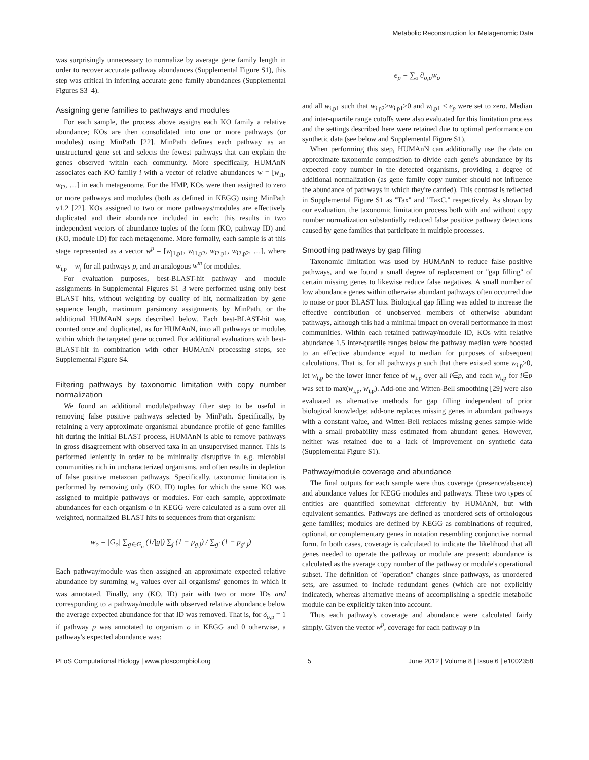Metabolic Reconstruction for Metagenomic Data
was surprisingly unnecessary to normalize by average gene family length in order to recover accurate pathway abundances (Supplemental Figure S1), this step was critical in inferring accurate gene family abundances (Supplemental Figures S3–4).
Assigning gene families to pathways and modules
For each sample, the process above assigns each KO family a relative abundance; KOs are then consolidated into one or more pathways (or modules) using MinPath [22]. MinPath defines each pathway as an unstructured gene set and selects the fewest pathways that can explain the genes observed within each community. More specifically, HUMAnN associates each KO family i with a vector of relative abundances w = [w<sub>i1</sub>, w<sub>i2</sub>, …] in each metagenome. For the HMP, KOs were then assigned to zero or more pathways and modules (both as defined in KEGG) using MinPath v1.2 [22]. KOs assigned to two or more pathways/modules are effectively duplicated and their abundance included in each; this results in two independent vectors of abundance tuples of the form (KO, pathway ID) and (KO, module ID) for each metagenome. More formally, each sample is at this stage represented as a vector w<sup>p</sup> = [w<sub>j1,p1</sub>, w<sub>i1,p2</sub>, w<sub>i2,p1</sub>, w<sub>i2,p2</sub>, …], where w<sub>i,p</sub> = w<sub>j</sub> for all pathways p, and an analogous w<sup>m</sup> for modules.
For evaluation purposes, best-BLAST-hit pathway and module assignments in Supplemental Figures S1–3 were performed using only best BLAST hits, without weighting by quality of hit, normalization by gene sequence length, maximum parsimony assignments by MinPath, or the additional HUMAnN steps described below. Each best-BLAST-hit was counted once and duplicated, as for HUMAnN, into all pathways or modules within which the targeted gene occurred. For additional evaluations with best-BLAST-hit in combination with other HUMAnN processing steps, see Supplemental Figure S4.
Filtering pathways by taxonomic limitation with copy number normalization
We found an additional module/pathway filter step to be useful in removing false positive pathways selected by MinPath. Specifically, by retaining a very approximate organismal abundance profile of gene families hit during the initial BLAST process, HUMAnN is able to remove pathways in gross disagreement with observed taxa in an unsupervised manner. This is performed leniently in order to be minimally disruptive in e.g. microbial communities rich in uncharacterized organisms, and often results in depletion of false positive metazoan pathways. Specifically, taxonomic limitation is performed by removing only (KO, ID) tuples for which the same KO was assigned to multiple pathways or modules. For each sample, approximate abundances for each organism o in KEGG were calculated as a sum over all weighted, normalized BLAST hits to sequences from that organism:
w<sub>o</sub> = |G<sub>o</sub>| ∑<sub>g∈G<sub>o</sub></sub> (1/|g|) ∑<sub>j</sub> (1 − p<sub>g,j</sub>) / ∑<sub>g′</sub> (1 − p<sub>g′,j</sub>)
Each pathway/module was then assigned an approximate expected relative abundance by summing w<sub>o</sub> values over all organisms' genomes in which it was annotated. Finally, any (KO, ID) pair with two or more IDs and corresponding to a pathway/module with observed relative abundance below the average expected abundance for that ID was removed. That is, for δ<sub>o,p</sub> = 1 if pathway p was annotated to organism o in KEGG and 0 otherwise, a pathway's expected abundance was:
e<sub>p</sub> = ∑<sub>o</sub> ∂<sub>o,p</sub>w<sub>o</sub>
and all w<sub>i,p1</sub> such that w<sub>i,p2</sub>>w<sub>i,p1</sub>>0 and w<sub>i,p1</sub> < ē<sub>p</sub> were set to zero. Median and inter-quartile range cutoffs were also evaluated for this limitation process and the settings described here were retained due to optimal performance on synthetic data (see below and Supplemental Figure S1).
When performing this step, HUMAnN can additionally use the data on approximate taxonomic composition to divide each gene's abundance by its expected copy number in the detected organisms, providing a degree of additional normalization (as gene family copy number should not influence the abundance of pathways in which they're carried). This contrast is reflected in Supplemental Figure S1 as ''Tax'' and ''TaxC,'' respectively. As shown by our evaluation, the taxonomic limitation process both with and without copy number normalization substantially reduced false positive pathway detections caused by gene families that participate in multiple processes.
Smoothing pathways by gap filling
Taxonomic limitation was used by HUMAnN to reduce false positive pathways, and we found a small degree of replacement or ''gap filling'' of certain missing genes to likewise reduce false negatives. A small number of low abundance genes within otherwise abundant pathways often occurred due to noise or poor BLAST hits. Biological gap filling was added to increase the effective contribution of unobserved members of otherwise abundant pathways, although this had a minimal impact on overall performance in most communities. Within each retained pathway/module ID, KOs with relative abundance 1.5 inter-quartile ranges below the pathway median were boosted to an effective abundance equal to median for purposes of subsequent calculations. That is, for all pathways p such that there existed some w<sub>i,p</sub>>0, let w̄<sub>i,p</sub> be the lower inner fence of w<sub>i,p</sub> over all i∈p, and each w<sub>i,p</sub> for i∈p was set to max(w<sub>i,p</sub>, w̄<sub>i,p</sub>). Add-one and Witten-Bell smoothing [29] were also evaluated as alternative methods for gap filling independent of prior biological knowledge; add-one replaces missing genes in abundant pathways with a constant value, and Witten-Bell replaces missing genes sample-wide with a small probability mass estimated from abundant genes. However, neither was retained due to a lack of improvement on synthetic data (Supplemental Figure S1).
Pathway/module coverage and abundance
The final outputs for each sample were thus coverage (presence/absence) and abundance values for KEGG modules and pathways. These two types of entities are quantified somewhat differently by HUMAnN, but with equivalent semantics. Pathways are defined as unordered sets of orthologous gene families; modules are defined by KEGG as combinations of required, optional, or complementary genes in notation resembling conjunctive normal form. In both cases, coverage is calculated to indicate the likelihood that all genes needed to operate the pathway or module are present; abundance is calculated as the average copy number of the pathway or module's operational subset. The definition of ''operation'' changes since pathways, as unordered sets, are assumed to include redundant genes (which are not explicitly indicated), whereas alternative means of accomplishing a specific metabolic module can be explicitly taken into account.
Thus each pathway's coverage and abundance were calculated fairly simply. Given the vector w<sup>p</sup>, coverage for each pathway p in
PLoS Computational Biology | www.ploscompbiol.org 5 June 2012 | Volume 8 | Issue 6 | e1002358